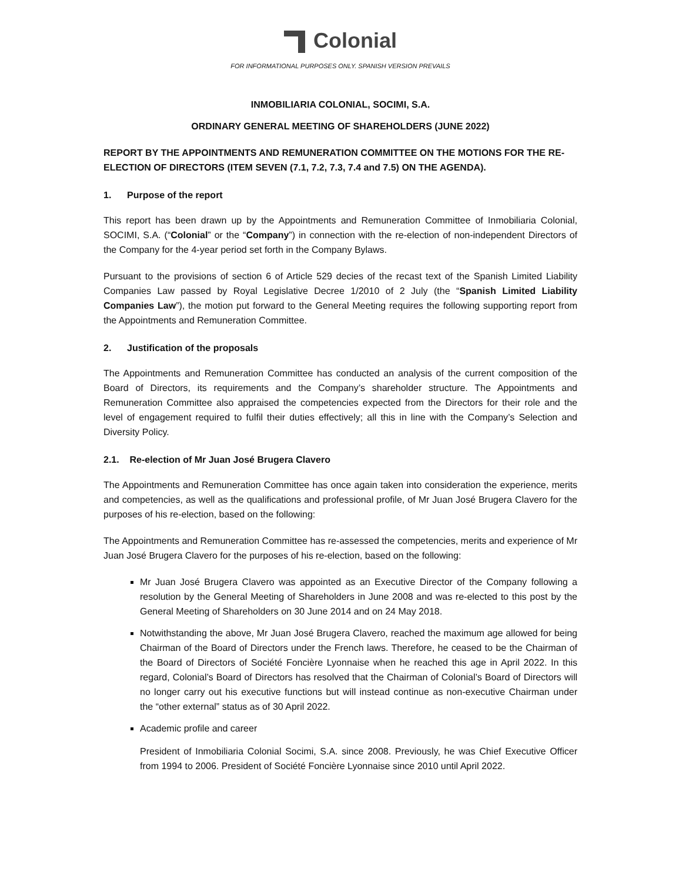Colonial
FOR INFORMATIONAL PURPOSES ONLY. SPANISH VERSION PREVAILS
INMOBILIARIA COLONIAL, SOCIMI, S.A.
ORDINARY GENERAL MEETING OF SHAREHOLDERS (JUNE 2022)
REPORT BY THE APPOINTMENTS AND REMUNERATION COMMITTEE ON THE MOTIONS FOR THE RE-ELECTION OF DIRECTORS (ITEM SEVEN (7.1, 7.2, 7.3, 7.4 and 7.5) ON THE AGENDA).
1. Purpose of the report
This report has been drawn up by the Appointments and Remuneration Committee of Inmobiliaria Colonial, SOCIMI, S.A. (“Colonial” or the “Company”) in connection with the re-election of non-independent Directors of the Company for the 4-year period set forth in the Company Bylaws.
Pursuant to the provisions of section 6 of Article 529 decies of the recast text of the Spanish Limited Liability Companies Law passed by Royal Legislative Decree 1/2010 of 2 July (the “Spanish Limited Liability Companies Law”), the motion put forward to the General Meeting requires the following supporting report from the Appointments and Remuneration Committee.
2. Justification of the proposals
The Appointments and Remuneration Committee has conducted an analysis of the current composition of the Board of Directors, its requirements and the Company’s shareholder structure. The Appointments and Remuneration Committee also appraised the competencies expected from the Directors for their role and the level of engagement required to fulfil their duties effectively; all this in line with the Company’s Selection and Diversity Policy.
2.1. Re-election of Mr Juan José Brugera Clavero
The Appointments and Remuneration Committee has once again taken into consideration the experience, merits and competencies, as well as the qualifications and professional profile, of Mr Juan José Brugera Clavero for the purposes of his re-election, based on the following:
The Appointments and Remuneration Committee has re-assessed the competencies, merits and experience of Mr Juan José Brugera Clavero for the purposes of his re-election, based on the following:
Mr Juan José Brugera Clavero was appointed as an Executive Director of the Company following a resolution by the General Meeting of Shareholders in June 2008 and was re-elected to this post by the General Meeting of Shareholders on 30 June 2014 and on 24 May 2018.
Notwithstanding the above, Mr Juan José Brugera Clavero, reached the maximum age allowed for being Chairman of the Board of Directors under the French laws. Therefore, he ceased to be the Chairman of the Board of Directors of Société Foncière Lyonnaise when he reached this age in April 2022. In this regard, Colonial’s Board of Directors has resolved that the Chairman of Colonial’s Board of Directors will no longer carry out his executive functions but will instead continue as non-executive Chairman under the “other external” status as of 30 April 2022.
Academic profile and career
President of Inmobiliaria Colonial Socimi, S.A. since 2008. Previously, he was Chief Executive Officer from 1994 to 2006. President of Société Foncière Lyonnaise since 2010 until April 2022.